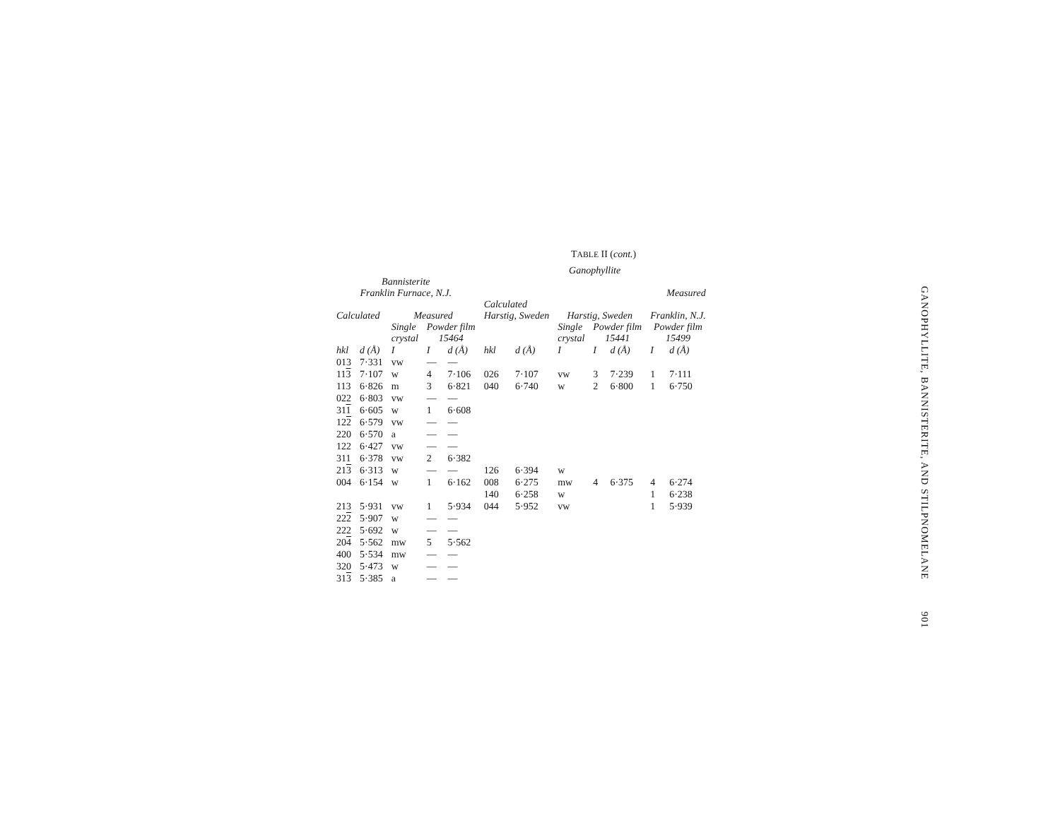TABLE II (cont.)
| | | | | | Ganophyllite | | | | | | |
| --- | --- | --- | --- | --- | --- | --- | --- | --- | --- | --- | --- |
| Bannisterite Franklin Furnace, N.J. | | | | | | | | | Measured | | |
| Calculated | | Measured | | | Calculated Harstig, Sweden | | Harstig, Sweden | | | Franklin, N.J. | |
| | | Single crystal | Powder film 15464 | | | | Single crystal | Powder film 15441 | | Powder film 15499 | |
| hkl | d (Å) | I | I | d (Å) | hkl | d (Å) | I | I | d (Å) | I | d (Å) |
| 013 | 7·331 | vw | — | — | | | | | | | |
| 11 3 | 7·107 | w | 4 | 7·106 | 026 | 7·107 | vw | 3 | 7·239 | 1 | 7·111 |
| 113 | 6·826 | m | 3 | 6·821 | 040 | 6·740 | w | 2 | 6·800 | 1 | 6·750 |
| 022 | 6·803 | vw | — | — | | | | | | | |
| 31 1 | 6·605 | w | 1 | 6·608 | | | | | | | |
| 12 2 | 6·579 | vw | — | — | | | | | | | |
| 220 | 6·570 | a | — | — | | | | | | | |
| 122 | 6·427 | vw | — | — | | | | | | | |
| 311 | 6·378 | vw | 2 | 6·382 | | | | | | | |
| 21 3 | 6·313 | w | — | — | 126 | 6·394 | w | | | | |
| 004 | 6·154 | w | 1 | 6·162 | 008 | 6·275 | mw | 4 | 6·375 | 4 | 6·274 |
| | | | | | 140 | 6·258 | w | | | 1 | 6·238 |
| 213 | 5·931 | vw | 1 | 5·934 | 044 | 5·952 | vw | | | 1 | 5·939 |
| 22 2 | 5·907 | w | — | — | | | | | | | |
| 222 | 5·692 | w | — | — | | | | | | | |
| 20 4 | 5·562 | mw | 5 | 5·562 | | | | | | | |
| 400 | 5·534 | mw | — | — | | | | | | | |
| 320 | 5·473 | w | — | — | | | | | | | |
| 31 3 | 5·385 | a | — | — | | | | | | | |
GANOPHYLLITE, BANNISTERITE, AND STILPNOMELANE 901